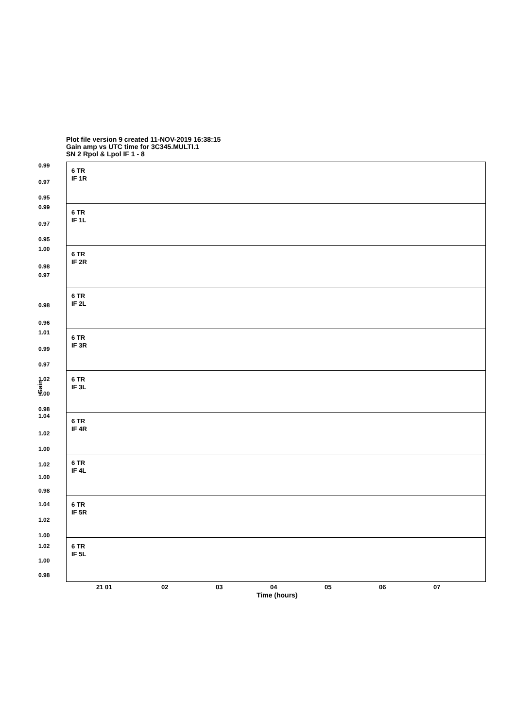Plot file version 9 created 11-NOV-2019 16:38:15
Gain amp vs UTC time for 3C345.MULTI.1
SN 2 Rpol & Lpol IF 1 - 8
Gain
6 TR
IF 1R
0.99
0.97
0.95
6 TR
IF 1L
0.99
0.97
0.95
6 TR
IF 2R
1.00
0.98
0.97
6 TR
IF 2L
0.98
0.96
6 TR
IF 3R
1.01
0.99
0.97
6 TR
IF 3L
1.02
1.00
0.98
6 TR
IF 4R
1.04
1.02
1.00
6 TR
IF 4L
1.02
1.00
0.98
6 TR
IF 5R
1.04
1.02
1.00
6 TR
IF 5L
1.02
1.00
0.98
21 01 02 03 04 05 06 07
Time (hours)